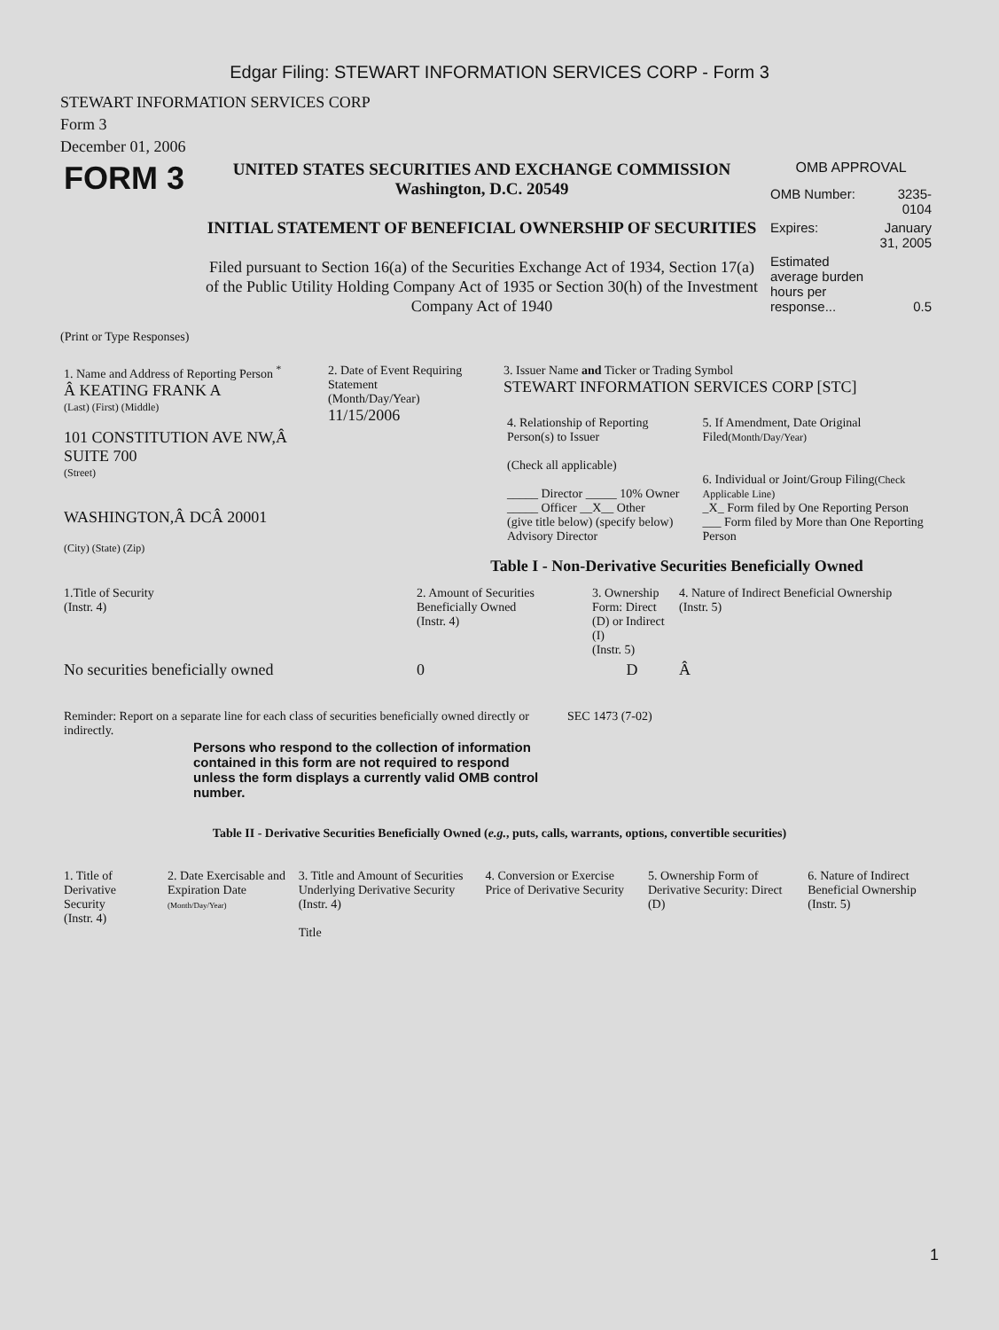Edgar Filing: STEWART INFORMATION SERVICES CORP - Form 3
STEWART INFORMATION SERVICES CORP
Form 3
December 01, 2006
| FORM 3 | UNITED STATES SECURITIES AND EXCHANGE COMMISSION Washington, D.C. 20549 INITIAL STATEMENT OF BENEFICIAL OWNERSHIP OF SECURITIES Filed pursuant to Section 16(a) of the Securities Exchange Act of 1934, Section 17(a) of the Public Utility Holding Company Act of 1935 or Section 30(h) of the Investment Company Act of 1940 | OMB APPROVAL / OMB Number: / 3235-0104 / / Expires: / January 31, 2005 / / Estimated average burden hours per response... / 0.5 / |
(Print or Type Responses)
| 1. Name and Address of Reporting Person <sup>*</sup> Â KEATING FRANK A (Last) (First) (Middle) 101 CONSTITUTION AVE NW,Â SUITE 700 (Street) WASHINGTON,Â DCÂ 20001 (City) (State) (Zip) | 2. Date of Event Requiring Statement (Month/Day/Year) 11/15/2006 | 3. Issuer Name and Ticker or Trading Symbol STEWART INFORMATION SERVICES CORP [STC] / 4. Relationship of Reporting Person(s) to Issuer (Check all applicable) _____ Director _____ 10% Owner _____ Officer __X__ Other (give title below) (specify below) Advisory Director / 5. If Amendment, Date Original Filed (Month/Day/Year) 6. Individual or Joint/Group Filing (Check Applicable Line) _X_ Form filed by One Reporting Person ___ Form filed by More than One Reporting Person / |
Table I - Non-Derivative Securities Beneficially Owned
| 1.Title of Security (Instr. 4) | 2. Amount of Securities Beneficially Owned (Instr. 4) | 3. Ownership Form: Direct (D) or Indirect (I) (Instr. 5) | 4. Nature of Indirect Beneficial Ownership (Instr. 5) |
| --- | --- | --- | --- |
| No securities beneficially owned | 0 | D | Â |
| Reminder: Report on a separate line for each class of securities beneficially owned directly or indirectly. | SEC 1473 (7-02) |
Persons who respond to the collection of information contained in this form are not required to respond unless the form displays a currently valid OMB control number.
Table II - Derivative Securities Beneficially Owned (e.g., puts, calls, warrants, options, convertible securities)
| 1. Title of Derivative Security (Instr. 4) | 2. Date Exercisable and Expiration Date (Month/Day/Year) | 3. Title and Amount of Securities Underlying Derivative Security (Instr. 4) Title | 4. Conversion or Exercise Price of Derivative Security | 5. Ownership Form of Derivative Security: Direct (D) | 6. Nature of Indirect Beneficial Ownership (Instr. 5) |
| --- | --- | --- | --- | --- | --- |
1